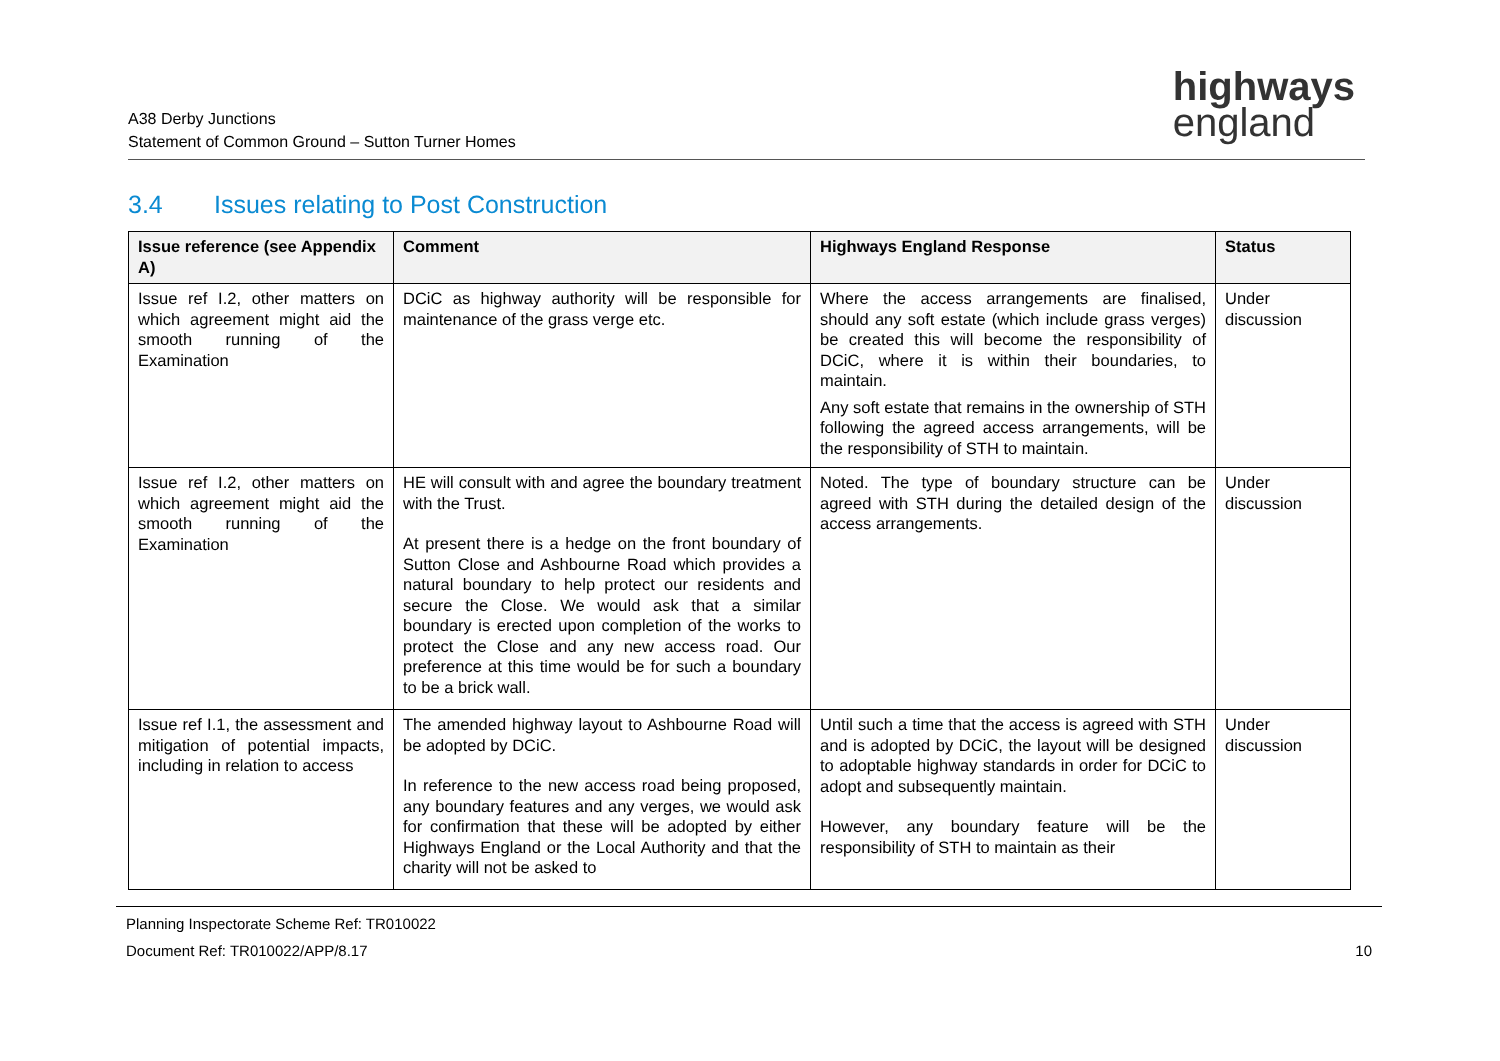A38 Derby Junctions
Statement of Common Ground – Sutton Turner Homes
highways
england
3.4 Issues relating to Post Construction
| Issue reference (see Appendix A) | Comment | Highways England Response | Status |
| --- | --- | --- | --- |
| Issue ref I.2, other matters on which agreement might aid the smooth running of the Examination | DCiC as highway authority will be responsible for maintenance of the grass verge etc. | Where the access arrangements are finalised, should any soft estate (which include grass verges) be created this will become the responsibility of DCiC, where it is within their boundaries, to maintain. Any soft estate that remains in the ownership of STH following the agreed access arrangements, will be the responsibility of STH to maintain. | Under discussion |
| Issue ref I.2, other matters on which agreement might aid the smooth running of the Examination | HE will consult with and agree the boundary treatment with the Trust. At present there is a hedge on the front boundary of Sutton Close and Ashbourne Road which provides a natural boundary to help protect our residents and secure the Close. We would ask that a similar boundary is erected upon completion of the works to protect the Close and any new access road. Our preference at this time would be for such a boundary to be a brick wall. | Noted. The type of boundary structure can be agreed with STH during the detailed design of the access arrangements. | Under discussion |
| Issue ref I.1, the assessment and mitigation of potential impacts, including in relation to access | The amended highway layout to Ashbourne Road will be adopted by DCiC. In reference to the new access road being proposed, any boundary features and any verges, we would ask for confirmation that these will be adopted by either Highways England or the Local Authority and that the charity will not be asked to | Until such a time that the access is agreed with STH and is adopted by DCiC, the layout will be designed to adoptable highway standards in order for DCiC to adopt and subsequently maintain. However, any boundary feature will be the responsibility of STH to maintain as their | Under discussion |
Planning Inspectorate Scheme Ref: TR010022
Document Ref: TR010022/APP/8.17 10